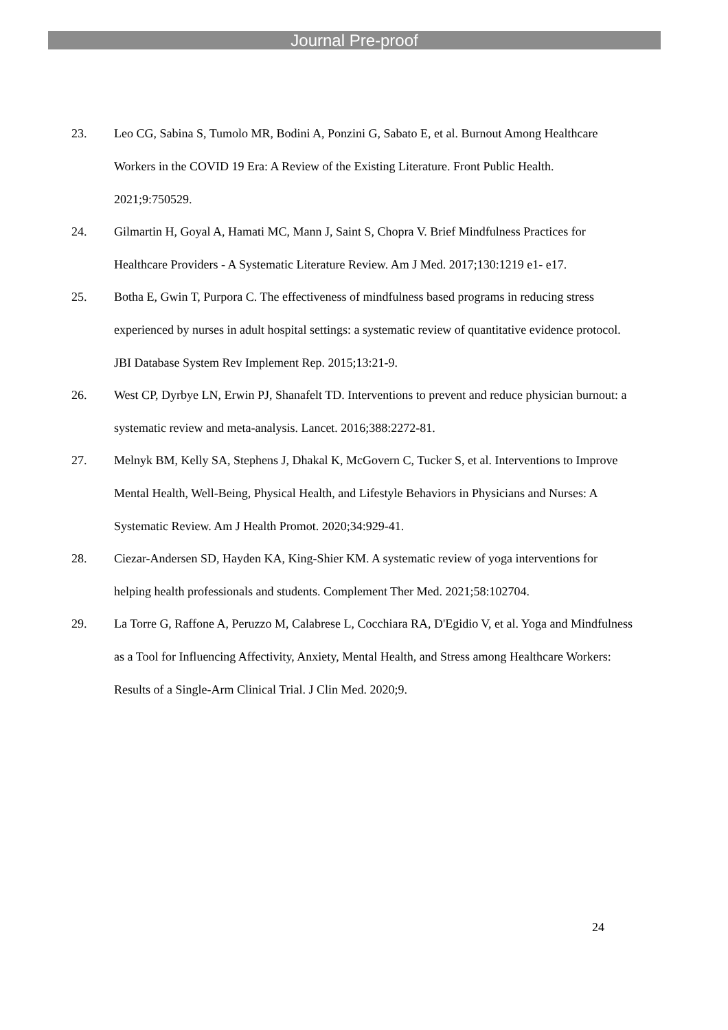Journal Pre-proof
23. Leo CG, Sabina S, Tumolo MR, Bodini A, Ponzini G, Sabato E, et al. Burnout Among Healthcare Workers in the COVID 19 Era: A Review of the Existing Literature. Front Public Health. 2021;9:750529.
24. Gilmartin H, Goyal A, Hamati MC, Mann J, Saint S, Chopra V. Brief Mindfulness Practices for Healthcare Providers - A Systematic Literature Review. Am J Med. 2017;130:1219 e1- e17.
25. Botha E, Gwin T, Purpora C. The effectiveness of mindfulness based programs in reducing stress experienced by nurses in adult hospital settings: a systematic review of quantitative evidence protocol. JBI Database System Rev Implement Rep. 2015;13:21-9.
26. West CP, Dyrbye LN, Erwin PJ, Shanafelt TD. Interventions to prevent and reduce physician burnout: a systematic review and meta-analysis. Lancet. 2016;388:2272-81.
27. Melnyk BM, Kelly SA, Stephens J, Dhakal K, McGovern C, Tucker S, et al. Interventions to Improve Mental Health, Well-Being, Physical Health, and Lifestyle Behaviors in Physicians and Nurses: A Systematic Review. Am J Health Promot. 2020;34:929-41.
28. Ciezar-Andersen SD, Hayden KA, King-Shier KM. A systematic review of yoga interventions for helping health professionals and students. Complement Ther Med. 2021;58:102704.
29. La Torre G, Raffone A, Peruzzo M, Calabrese L, Cocchiara RA, D'Egidio V, et al. Yoga and Mindfulness as a Tool for Influencing Affectivity, Anxiety, Mental Health, and Stress among Healthcare Workers: Results of a Single-Arm Clinical Trial. J Clin Med. 2020;9.
24